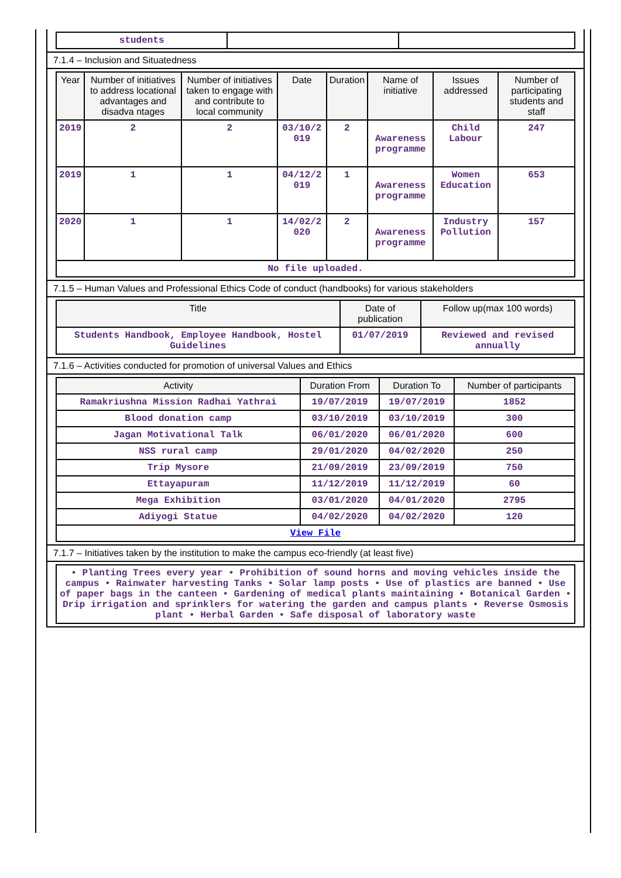| students | | |
7.1.4 – Inclusion and Situatedness
| Year | Number of initiatives to address locational advantages and disadva ntages | Number of initiatives taken to engage with and contribute to local community | Date | Duration | Name of initiative | Issues addressed | Number of participating students and staff |
| --- | --- | --- | --- | --- | --- | --- | --- |
| 2019 | 2 | 2 | 03/10/2 019 | 2 | Awareness programme | Child Labour | 247 |
| 2019 | 1 | 1 | 04/12/2 019 | 1 | Awareness programme | Women Education | 653 |
| 2020 | 1 | 1 | 14/02/2 020 | 2 | Awareness programme | Industry Pollution | 157 |
| No file uploaded. | | | | | | | |
7.1.5 – Human Values and Professional Ethics Code of conduct (handbooks) for various stakeholders
| Title | Date of publication | Follow up(max 100 words) |
| --- | --- | --- |
| Students Handbook, Employee Handbook, Hostel Guidelines | 01/07/2019 | Reviewed and revised annually |
7.1.6 – Activities conducted for promotion of universal Values and Ethics
| Activity | Duration From | Duration To | Number of participants |
| --- | --- | --- | --- |
| Ramakriushna Mission Radhai Yathrai | 19/07/2019 | 19/07/2019 | 1852 |
| Blood donation camp | 03/10/2019 | 03/10/2019 | 300 |
| Jagan Motivational Talk | 06/01/2020 | 06/01/2020 | 600 |
| NSS rural camp | 29/01/2020 | 04/02/2020 | 250 |
| Trip Mysore | 21/09/2019 | 23/09/2019 | 750 |
| Ettayapuram | 11/12/2019 | 11/12/2019 | 60 |
| Mega Exhibition | 03/01/2020 | 04/01/2020 | 2795 |
| Adiyogi Statue | 04/02/2020 | 04/02/2020 | 120 |
| View File | | | |
7.1.7 – Initiatives taken by the institution to make the campus eco-friendly (at least five)
| • Planting Trees every year • Prohibition of sound horns and moving vehicles inside the campus • Rainwater harvesting Tanks • Solar lamp posts • Use of plastics are banned • Use of paper bags in the canteen • Gardening of medical plants maintaining • Botanical Garden • Drip irrigation and sprinklers for watering the garden and campus plants • Reverse Osmosis plant • Herbal Garden • Safe disposal of laboratory waste |